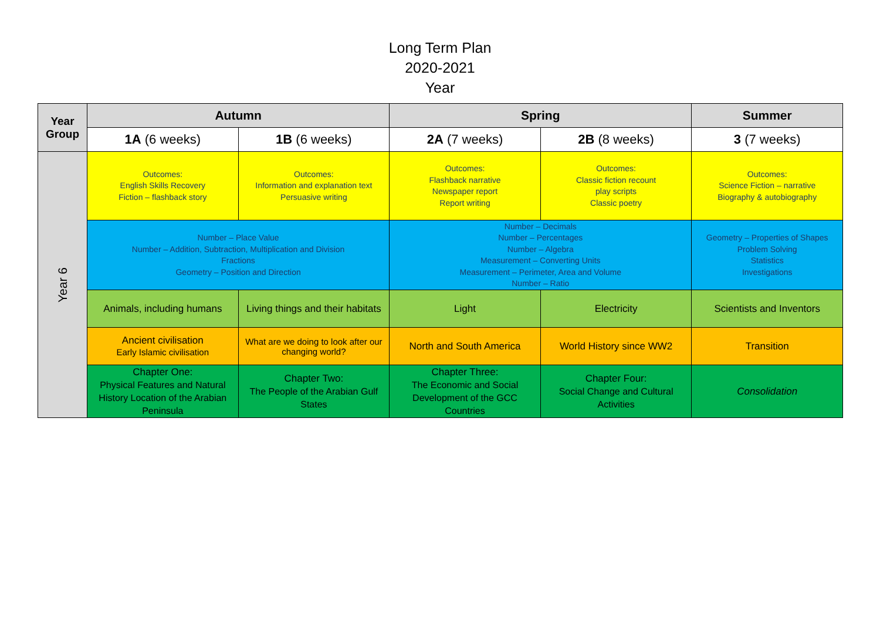Long Term Plan
2020-2021
Year
| Year Group | Autumn | | Spring | | Summer |
| --- | --- | --- | --- | --- | --- |
| | 1A (6 weeks) | 1B (6 weeks) | 2A (7 weeks) | 2B (8 weeks) | 3 (7 weeks) |
| Year 6 | Outcomes: English Skills Recovery Fiction – flashback story | Outcomes: Information and explanation text Persuasive writing | Outcomes: Flashback narrative Newspaper report Report writing | Outcomes: Classic fiction recount play scripts Classic poetry | Outcomes: Science Fiction – narrative Biography & autobiography |
| | Number – Place Value Number – Addition, Subtraction, Multiplication and Division Fractions Geometry – Position and Direction | | Number – Decimals Number – Percentages Number – Algebra Measurement – Converting Units Measurement – Perimeter, Area and Volume Number – Ratio | | Geometry – Properties of Shapes Problem Solving Statistics Investigations |
| | Animals, including humans | Living things and their habitats | Light | Electricity | Scientists and Inventors |
| | Ancient civilisation Early Islamic civilisation | What are we doing to look after our changing world? | North and South America | World History since WW2 | Transition |
| | Chapter One: Physical Features and Natural History Location of the Arabian Peninsula | Chapter Two: The People of the Arabian Gulf States | Chapter Three: The Economic and Social Development of the GCC Countries | Chapter Four: Social Change and Cultural Activities | Consolidation |